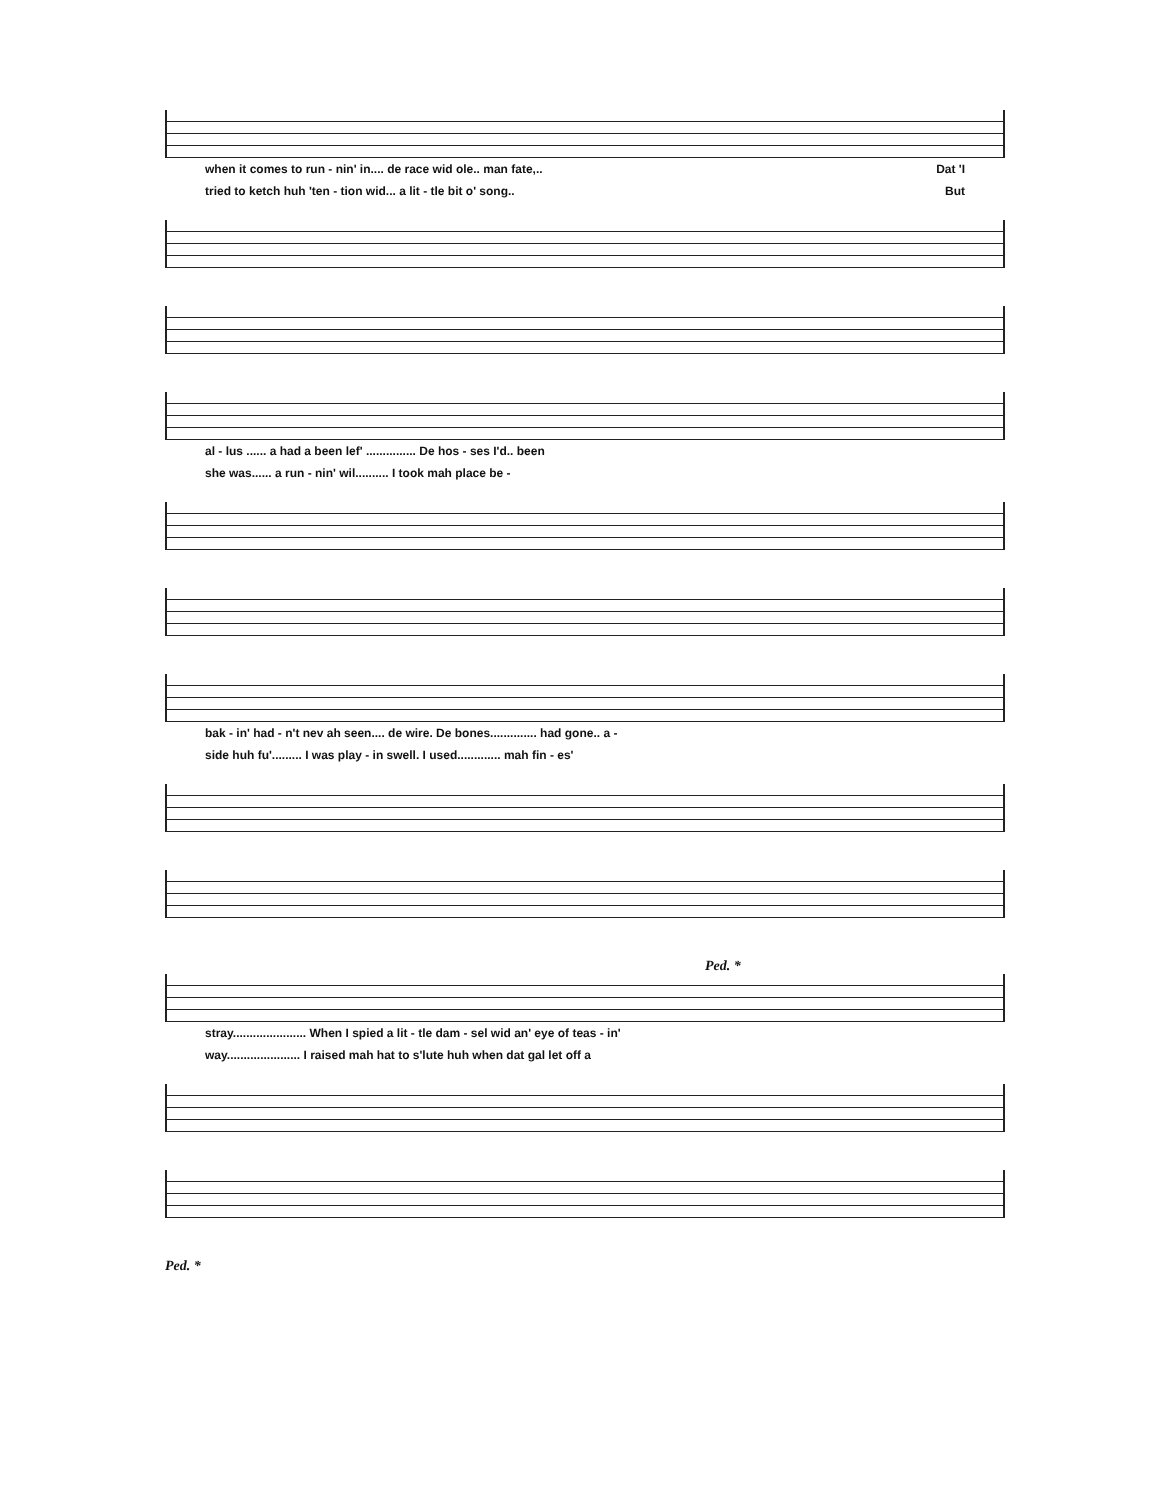when it comes to run - nin' in.... de race wid ole.. man fate,.. Dat 'I
tried to ketch huh 'ten - tion wid... a lit - tle bit o' song.. But
al - lus ...... a had a been lef' ............... De hos - ses I'd.. been
she was...... a run - nin' wil.......... I took mah place be -
bak - in' had - n't nev ah seen.... de wire. De bones.............. had gone.. a -
side huh fu'......... I was play - in swell. I used............. mah fin - es'
Ped. *
stray...................... When I spied a lit - tle dam - sel wid an' eye of teas - in'
way...................... I raised mah hat to s'lute huh when dat gal let off a
Ped. *